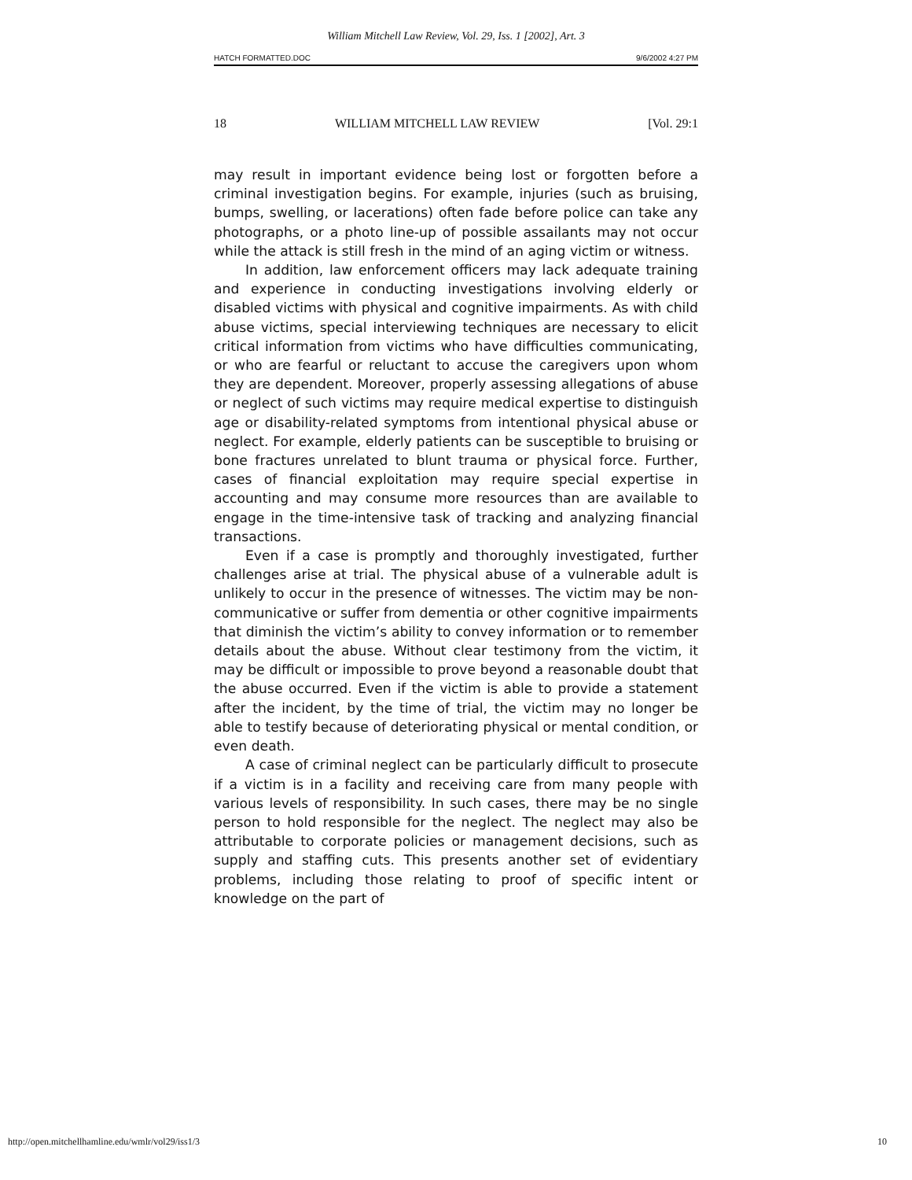William Mitchell Law Review, Vol. 29, Iss. 1 [2002], Art. 3
HATCH FORMATTED.DOC 9/6/2002 4:27 PM
18 WILLIAM MITCHELL LAW REVIEW [Vol. 29:1
may result in important evidence being lost or forgotten before a criminal investigation begins. For example, injuries (such as bruising, bumps, swelling, or lacerations) often fade before police can take any photographs, or a photo line-up of possible assailants may not occur while the attack is still fresh in the mind of an aging victim or witness.
In addition, law enforcement officers may lack adequate training and experience in conducting investigations involving elderly or disabled victims with physical and cognitive impairments. As with child abuse victims, special interviewing techniques are necessary to elicit critical information from victims who have difficulties communicating, or who are fearful or reluctant to accuse the caregivers upon whom they are dependent. Moreover, properly assessing allegations of abuse or neglect of such victims may require medical expertise to distinguish age or disability-related symptoms from intentional physical abuse or neglect. For example, elderly patients can be susceptible to bruising or bone fractures unrelated to blunt trauma or physical force. Further, cases of financial exploitation may require special expertise in accounting and may consume more resources than are available to engage in the time-intensive task of tracking and analyzing financial transactions.
Even if a case is promptly and thoroughly investigated, further challenges arise at trial. The physical abuse of a vulnerable adult is unlikely to occur in the presence of witnesses. The victim may be non-communicative or suffer from dementia or other cognitive impairments that diminish the victim’s ability to convey information or to remember details about the abuse. Without clear testimony from the victim, it may be difficult or impossible to prove beyond a reasonable doubt that the abuse occurred. Even if the victim is able to provide a statement after the incident, by the time of trial, the victim may no longer be able to testify because of deteriorating physical or mental condition, or even death.
A case of criminal neglect can be particularly difficult to prosecute if a victim is in a facility and receiving care from many people with various levels of responsibility. In such cases, there may be no single person to hold responsible for the neglect. The neglect may also be attributable to corporate policies or management decisions, such as supply and staffing cuts. This presents another set of evidentiary problems, including those relating to proof of specific intent or knowledge on the part of
http://open.mitchellhamline.edu/wmlr/vol29/iss1/3 10